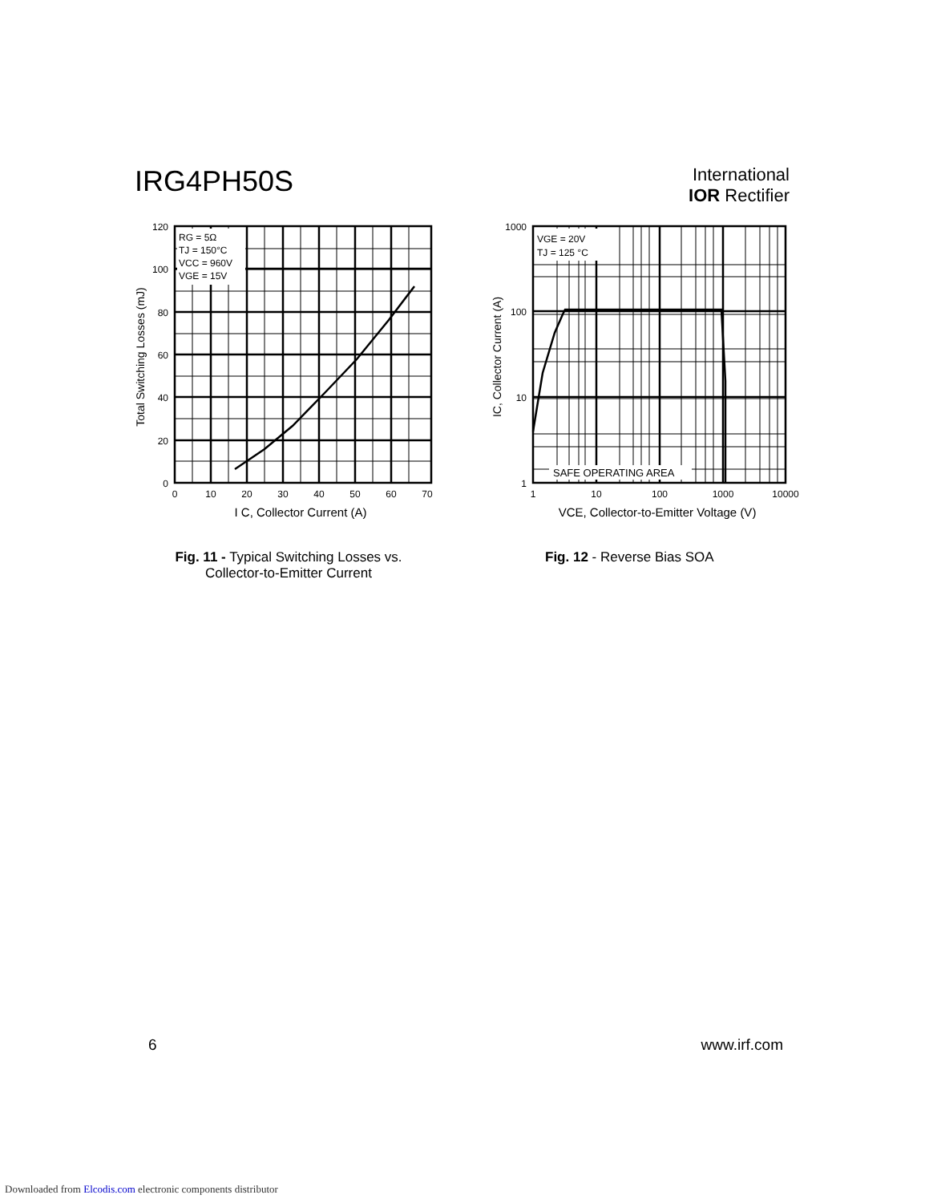IRG4PH50S
International
IOR Rectifier
RG = 5Ω
TJ = 150°C
VCC = 960V
VGE = 15V
120
100
80
60
40
20
0
0
10
20
30
40
50
60
70
I C, Collector Current (A)
Total Switching Losses (mJ)
VGE = 20V
TJ = 125 °C
SAFE OPERATING AREA
1000
100
10
1
1
10
100
1000
10000
VCE, Collector-to-Emitter Voltage (V)
IC, Collector Current (A)
Fig. 11 - Typical Switching Losses vs.
Collector-to-Emitter Current
Fig. 12 - Reverse Bias SOA
6 www.irf.com
Downloaded from Elcodis.com electronic components distributor